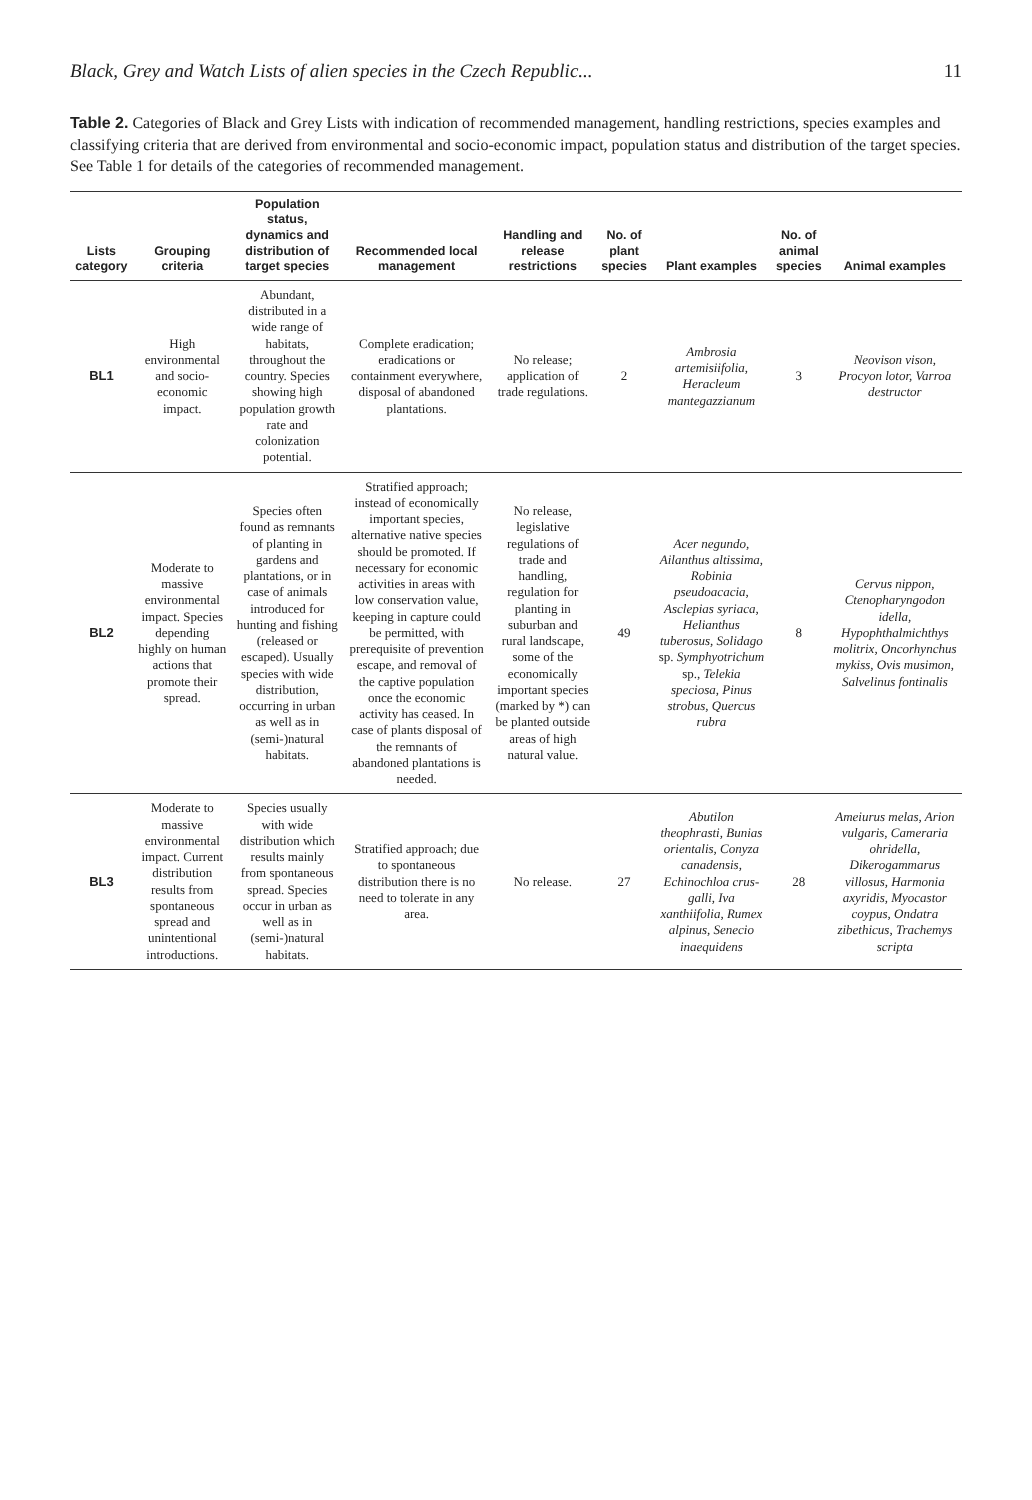Black, Grey and Watch Lists of alien species in the Czech Republic... 11
Table 2. Categories of Black and Grey Lists with indication of recommended management, handling restrictions, species examples and classifying criteria that are derived from environmental and socio-economic impact, population status and distribution of the target species. See Table 1 for details of the categories of recommended management.
| Lists category | Grouping criteria | Population status, dynamics and distribution of target species | Recommended local management | Handling and release restrictions | No. of plant species | Plant examples | No. of animal species | Animal examples |
| --- | --- | --- | --- | --- | --- | --- | --- | --- |
| BL1 | High environmental and socio-economic impact. | Abundant, distributed in a wide range of habitats, throughout the country. Species showing high population growth rate and colonization potential. | Complete eradication; eradications or containment everywhere, disposal of abandoned plantations. | No release; application of trade regulations. | 2 | Ambrosia artemisiifolia, Heracleum mantegazzianum | 3 | Neovison vison, Procyon lotor, Varroa destructor |
| BL2 | Moderate to massive environmental impact. Species depending highly on human actions that promote their spread. | Species often found as remnants of planting in gardens and plantations, or in case of animals introduced for hunting and fishing (released or escaped). Usually species with wide distribution, occurring in urban as well as in (semi-)natural habitats. | Stratified approach; instead of economically important species, alternative native species should be promoted. If necessary for economic activities in areas with low conservation value, keeping in capture could be permitted, with prerequisite of prevention escape, and removal of the captive population once the economic activity has ceased. In case of plants disposal of the remnants of abandoned plantations is needed. | No release, legislative regulations of trade and handling, regulation for planting in suburban and rural landscape, some of the economically important species (marked by *) can be planted outside areas of high natural value. | 49 | Acer negundo, Ailanthus altissima, Robinia pseudoacacia, Asclepias syriaca, Helianthus tuberosus, Solidago sp. Symphyotrichum sp., Telekia speciosa, Pinus strobus, Quercus rubra | 8 | Cervus nippon, Ctenopharyngodon idella, Hypophthalmichthys molitrix, Oncorhynchus mykiss, Ovis musimon, Salvelinus fontinalis |
| BL3 | Moderate to massive environmental impact. Current distribution results from spontaneous spread and unintentional introductions. | Species usually with wide distribution which results mainly from spontaneous spread. Species occur in urban as well as in (semi-)natural habitats. | Stratified approach; due to spontaneous distribution there is no need to tolerate in any area. | No release. | 27 | Abutilon theophrasti, Bunias orientalis, Conyza canadensis, Echinochloa crus-galli, Iva xanthiifolia, Rumex alpinus, Senecio inaequidens | 28 | Ameiurus melas, Arion vulgaris, Cameraria ohridella, Dikerogammarus villosus, Harmonia axyridis, Myocastor coypus, Ondatra zibethicus, Trachemys scripta |